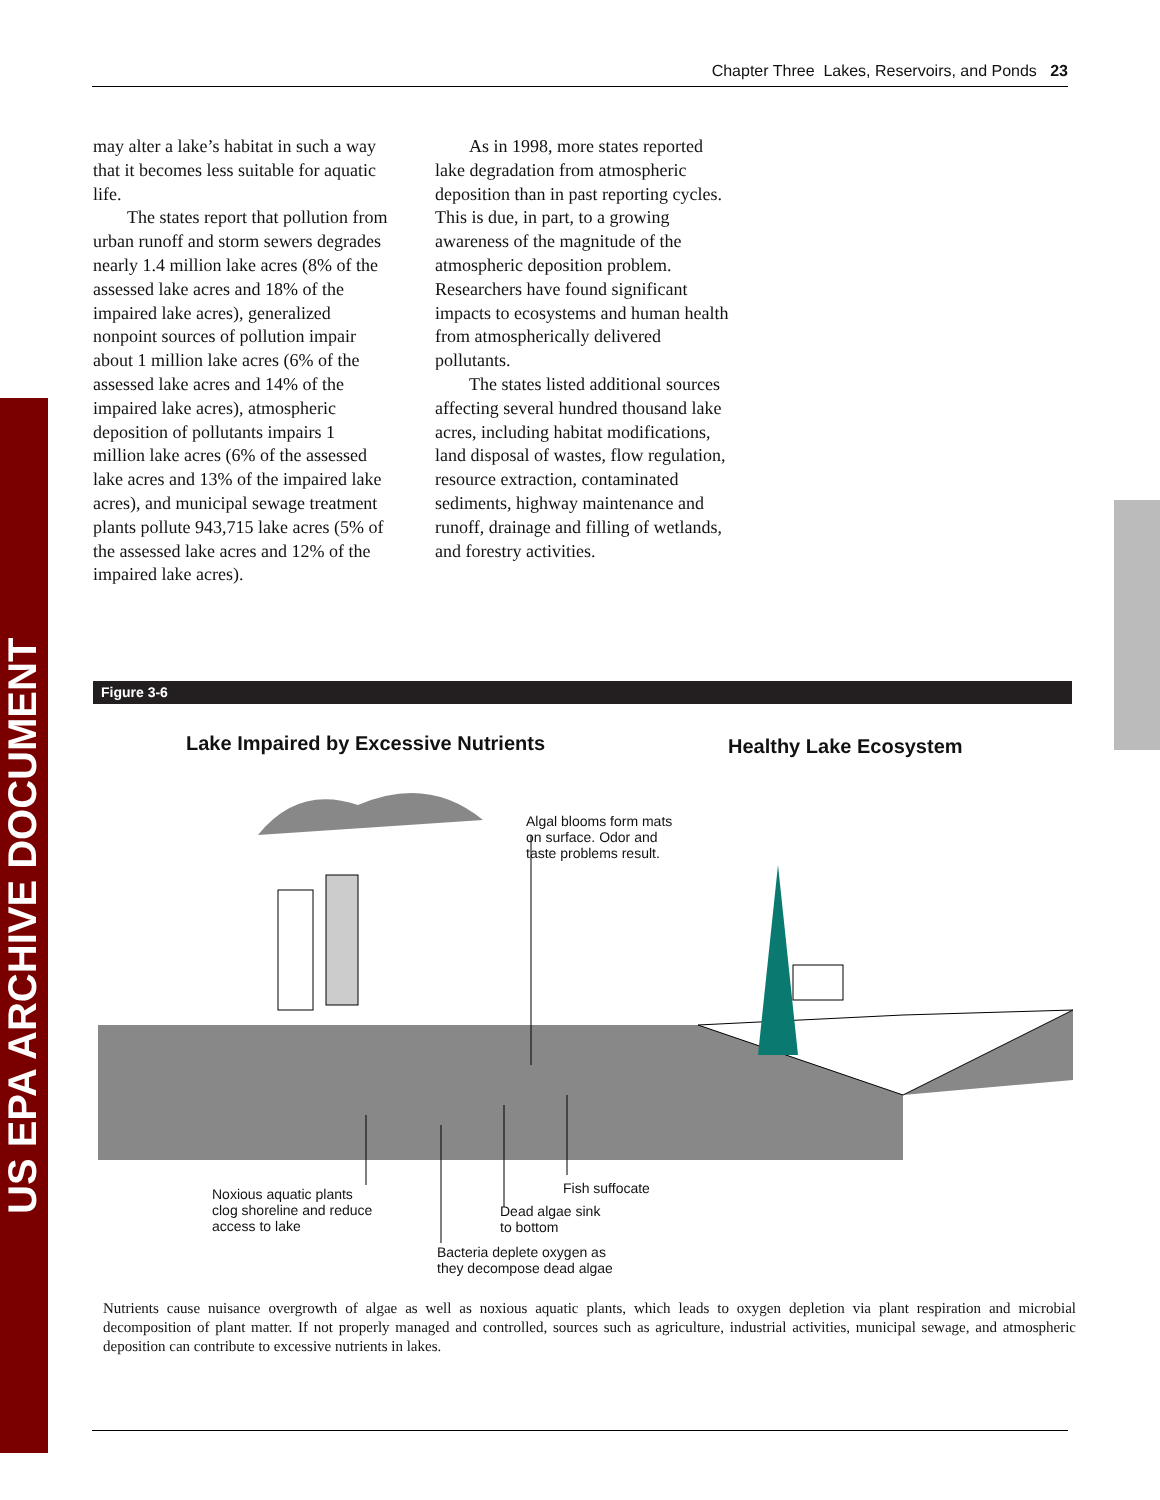US EPA ARCHIVE DOCUMENT
Chapter Three Lakes, Reservoirs, and Ponds 23
may alter a lake’s habitat in such a way that it becomes less suitable for aquatic life.
The states report that pollution from urban runoff and storm sewers degrades nearly 1.4 million lake acres (8% of the assessed lake acres and 18% of the impaired lake acres), generalized nonpoint sources of pollution impair about 1 million lake acres (6% of the assessed lake acres and 14% of the impaired lake acres), atmospheric deposition of pollutants impairs 1 million lake acres (6% of the assessed lake acres and 13% of the impaired lake acres), and municipal sewage treatment plants pollute 943,715 lake acres (5% of the assessed lake acres and 12% of the impaired lake acres).
As in 1998, more states reported lake degradation from atmospheric deposition than in past reporting cycles. This is due, in part, to a growing awareness of the magnitude of the atmospheric deposition problem. Researchers have found significant impacts to ecosystems and human health from atmospherically delivered pollutants.
The states listed additional sources affecting several hundred thousand lake acres, including habitat modifications, land disposal of wastes, flow regulation, resource extraction, contaminated sediments, highway maintenance and runoff, drainage and filling of wetlands, and forestry activities.
Figure 3-6
Lake Impaired by Excessive Nutrients
Healthy Lake Ecosystem
Algal blooms form mats
on surface. Odor and
taste problems result.
Noxious aquatic plants
clog shoreline and reduce
access to lake
Fish suffocate
Dead algae sink
to bottom
Bacteria deplete oxygen as
they decompose dead algae
Nutrients cause nuisance overgrowth of algae as well as noxious aquatic plants, which leads to oxygen depletion via plant respiration and microbial decomposition of plant matter. If not properly managed and controlled, sources such as agriculture, industrial activities, municipal sewage, and atmospheric deposition can contribute to excessive nutrients in lakes.